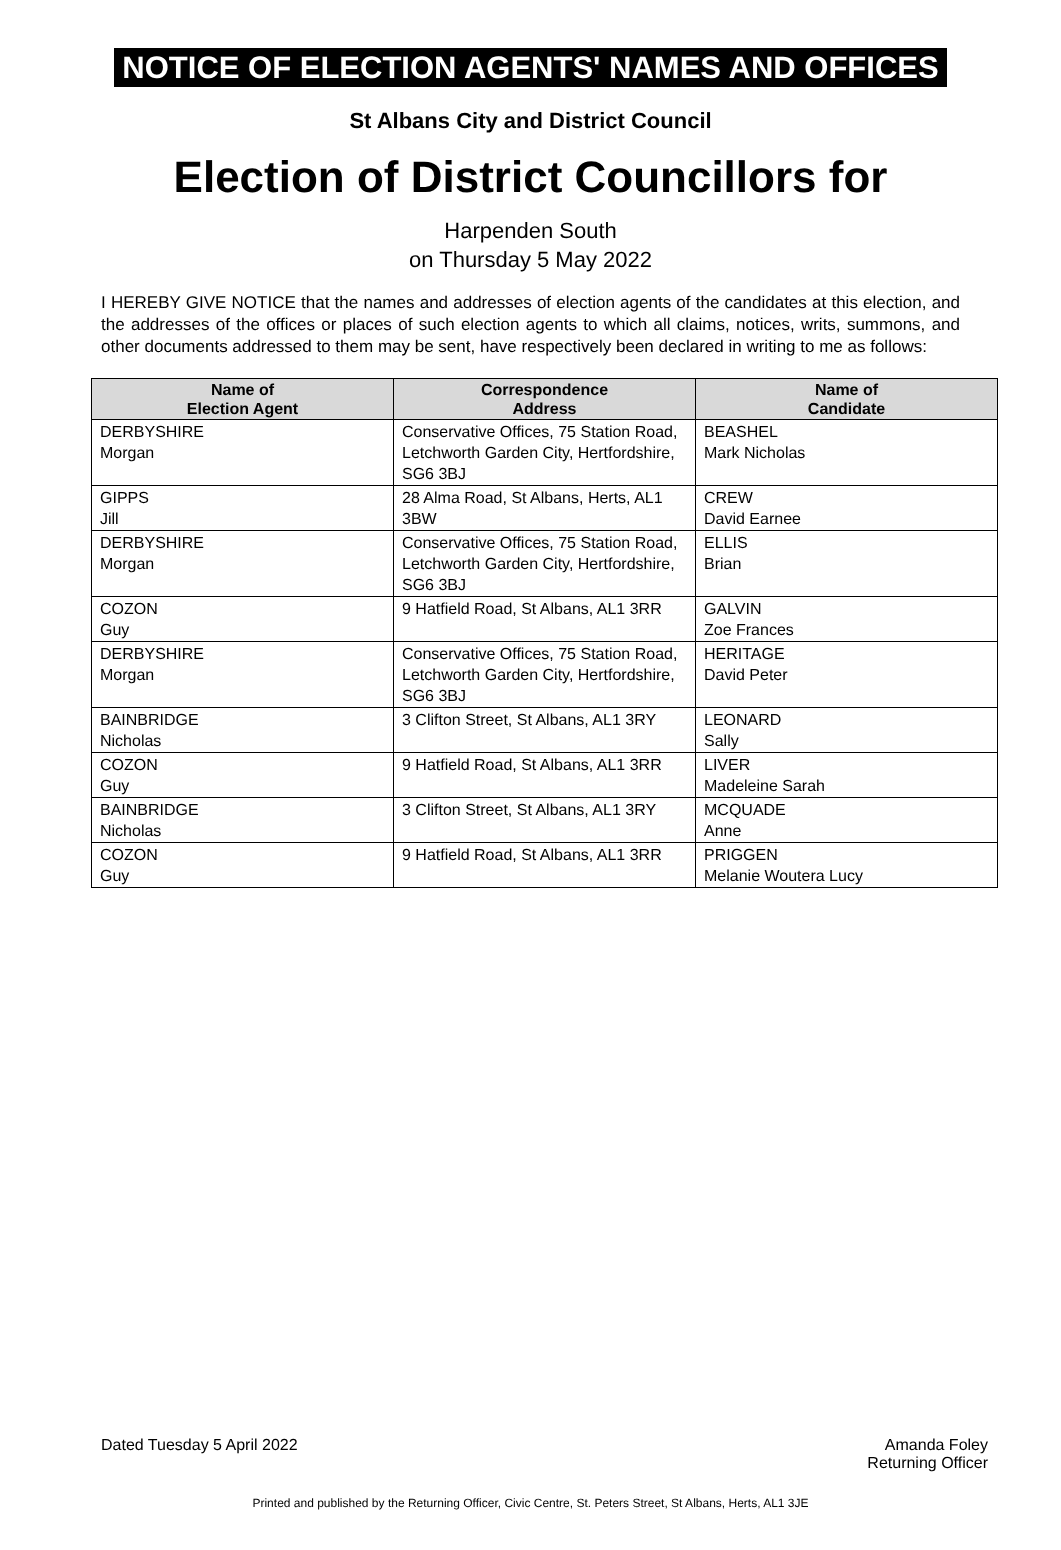NOTICE OF ELECTION AGENTS' NAMES AND OFFICES
St Albans City and District Council
Election of District Councillors for
Harpenden South
on Thursday 5 May 2022
I HEREBY GIVE NOTICE that the names and addresses of election agents of the candidates at this election, and the addresses of the offices or places of such election agents to which all claims, notices, writs, summons, and other documents addressed to them may be sent, have respectively been declared in writing to me as follows:
| Name of Election Agent | Correspondence Address | Name of Candidate |
| --- | --- | --- |
| DERBYSHIRE Morgan | Conservative Offices, 75 Station Road, Letchworth Garden City, Hertfordshire, SG6 3BJ | BEASHEL Mark Nicholas |
| GIPPS Jill | 28 Alma Road, St Albans, Herts, AL1 3BW | CREW David Earnee |
| DERBYSHIRE Morgan | Conservative Offices, 75 Station Road, Letchworth Garden City, Hertfordshire, SG6 3BJ | ELLIS Brian |
| COZON Guy | 9 Hatfield Road, St Albans, AL1 3RR | GALVIN Zoe Frances |
| DERBYSHIRE Morgan | Conservative Offices, 75 Station Road, Letchworth Garden City, Hertfordshire, SG6 3BJ | HERITAGE David Peter |
| BAINBRIDGE Nicholas | 3 Clifton Street, St Albans, AL1 3RY | LEONARD Sally |
| COZON Guy | 9 Hatfield Road, St Albans, AL1 3RR | LIVER Madeleine Sarah |
| BAINBRIDGE Nicholas | 3 Clifton Street, St Albans, AL1 3RY | MCQUADE Anne |
| COZON Guy | 9 Hatfield Road, St Albans, AL1 3RR | PRIGGEN Melanie Woutera Lucy |
Dated Tuesday 5 April 2022 Amanda Foley
Returning Officer
Printed and published by the Returning Officer, Civic Centre, St. Peters Street, St Albans, Herts, AL1 3JE